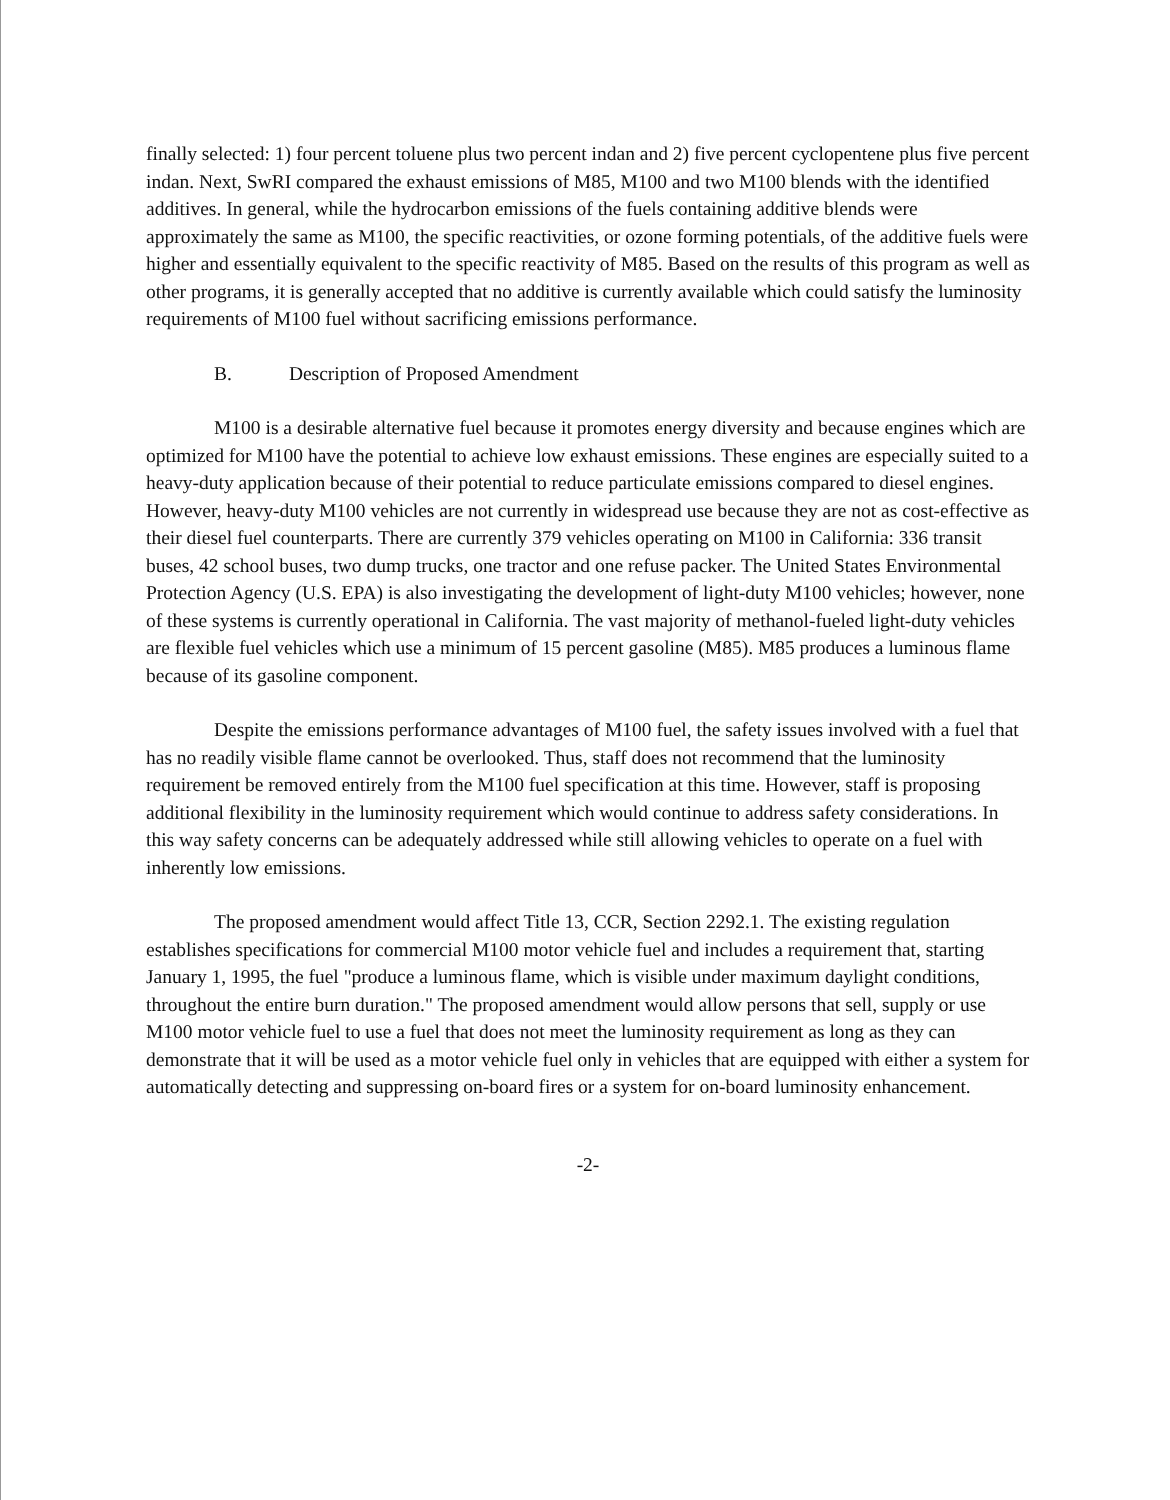finally selected: 1) four percent toluene plus two percent indan and 2) five percent cyclopentene plus five percent indan. Next, SwRI compared the exhaust emissions of M85, M100 and two M100 blends with the identified additives. In general, while the hydrocarbon emissions of the fuels containing additive blends were approximately the same as M100, the specific reactivities, or ozone forming potentials, of the additive fuels were higher and essentially equivalent to the specific reactivity of M85. Based on the results of this program as well as other programs, it is generally accepted that no additive is currently available which could satisfy the luminosity requirements of M100 fuel without sacrificing emissions performance.
B. Description of Proposed Amendment
M100 is a desirable alternative fuel because it promotes energy diversity and because engines which are optimized for M100 have the potential to achieve low exhaust emissions. These engines are especially suited to a heavy-duty application because of their potential to reduce particulate emissions compared to diesel engines. However, heavy-duty M100 vehicles are not currently in widespread use because they are not as cost-effective as their diesel fuel counterparts. There are currently 379 vehicles operating on M100 in California: 336 transit buses, 42 school buses, two dump trucks, one tractor and one refuse packer. The United States Environmental Protection Agency (U.S. EPA) is also investigating the development of light-duty M100 vehicles; however, none of these systems is currently operational in California. The vast majority of methanol-fueled light-duty vehicles are flexible fuel vehicles which use a minimum of 15 percent gasoline (M85). M85 produces a luminous flame because of its gasoline component.
Despite the emissions performance advantages of M100 fuel, the safety issues involved with a fuel that has no readily visible flame cannot be overlooked. Thus, staff does not recommend that the luminosity requirement be removed entirely from the M100 fuel specification at this time. However, staff is proposing additional flexibility in the luminosity requirement which would continue to address safety considerations. In this way safety concerns can be adequately addressed while still allowing vehicles to operate on a fuel with inherently low emissions.
The proposed amendment would affect Title 13, CCR, Section 2292.1. The existing regulation establishes specifications for commercial M100 motor vehicle fuel and includes a requirement that, starting January 1, 1995, the fuel "produce a luminous flame, which is visible under maximum daylight conditions, throughout the entire burn duration." The proposed amendment would allow persons that sell, supply or use M100 motor vehicle fuel to use a fuel that does not meet the luminosity requirement as long as they can demonstrate that it will be used as a motor vehicle fuel only in vehicles that are equipped with either a system for automatically detecting and suppressing on-board fires or a system for on-board luminosity enhancement.
-2-